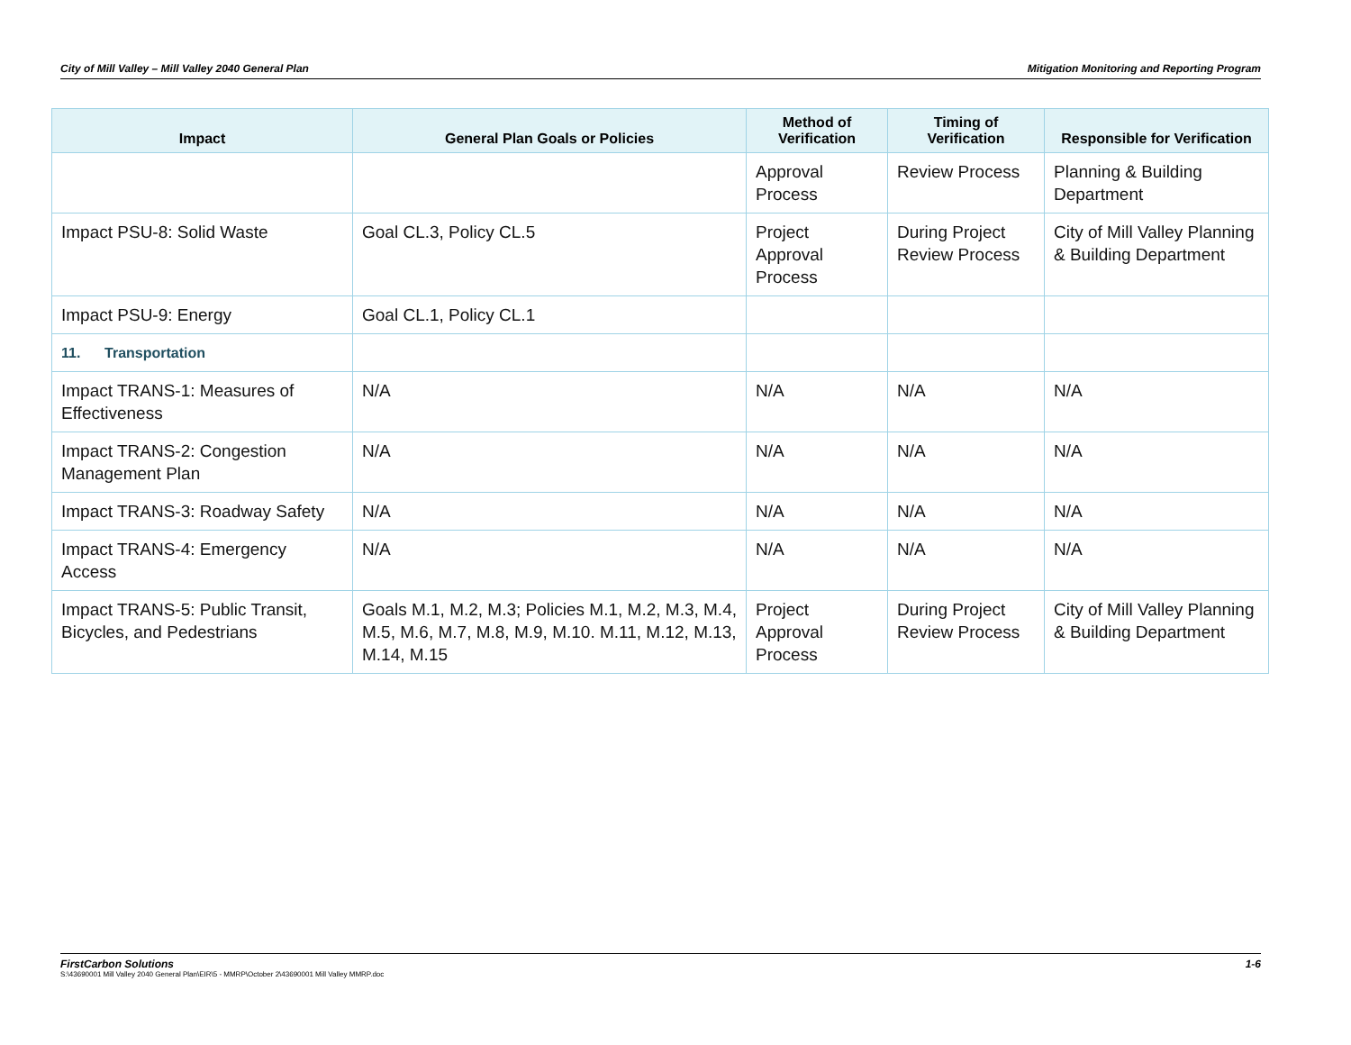City of Mill Valley – Mill Valley 2040 General Plan Mitigation Monitoring and Reporting Program
| Impact | General Plan Goals or Policies | Method of Verification | Timing of Verification | Responsible for Verification |
| --- | --- | --- | --- | --- |
| | | Approval Process | Review Process | Planning & Building Department |
| Impact PSU-8: Solid Waste | Goal CL.3, Policy CL.5 | Project Approval Process | During Project Review Process | City of Mill Valley Planning & Building Department |
| Impact PSU-9: Energy | Goal CL.1, Policy CL.1 | | | |
| 11. Transportation | | | | |
| Impact TRANS-1: Measures of Effectiveness | N/A | N/A | N/A | N/A |
| Impact TRANS-2: Congestion Management Plan | N/A | N/A | N/A | N/A |
| Impact TRANS-3: Roadway Safety | N/A | N/A | N/A | N/A |
| Impact TRANS-4: Emergency Access | N/A | N/A | N/A | N/A |
| Impact TRANS-5: Public Transit, Bicycles, and Pedestrians | Goals M.1, M.2, M.3; Policies M.1, M.2, M.3, M.4, M.5, M.6, M.7, M.8, M.9, M.10. M.11, M.12, M.13, M.14, M.15 | Project Approval Process | During Project Review Process | City of Mill Valley Planning & Building Department |
FirstCarbon Solutions 1-6
S:\43690001 Mill Valley 2040 General Plan\EIR\5 - MMRP\October 2\43690001 Mill Valley MMRP.doc